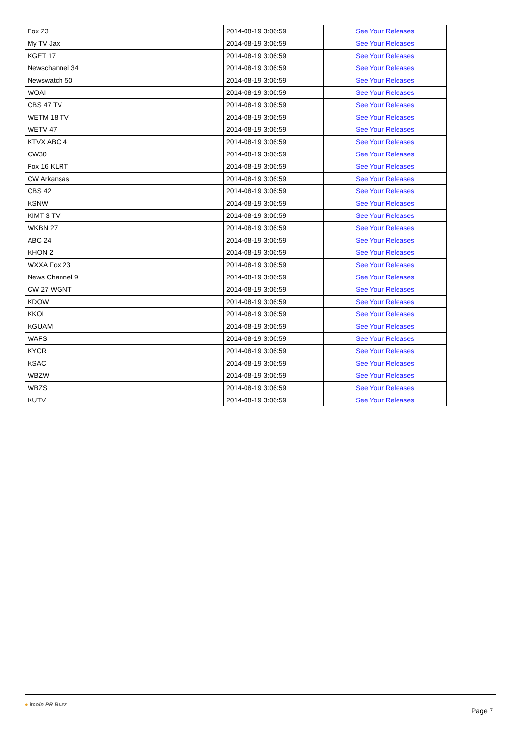| Fox 23 | 2014-08-19 3:06:59 | See Your Releases |
| My TV Jax | 2014-08-19 3:06:59 | See Your Releases |
| KGET 17 | 2014-08-19 3:06:59 | See Your Releases |
| Newschannel 34 | 2014-08-19 3:06:59 | See Your Releases |
| Newswatch 50 | 2014-08-19 3:06:59 | See Your Releases |
| WOAI | 2014-08-19 3:06:59 | See Your Releases |
| CBS 47 TV | 2014-08-19 3:06:59 | See Your Releases |
| WETM 18 TV | 2014-08-19 3:06:59 | See Your Releases |
| WETV 47 | 2014-08-19 3:06:59 | See Your Releases |
| KTVX ABC 4 | 2014-08-19 3:06:59 | See Your Releases |
| CW30 | 2014-08-19 3:06:59 | See Your Releases |
| Fox 16 KLRT | 2014-08-19 3:06:59 | See Your Releases |
| CW Arkansas | 2014-08-19 3:06:59 | See Your Releases |
| CBS 42 | 2014-08-19 3:06:59 | See Your Releases |
| KSNW | 2014-08-19 3:06:59 | See Your Releases |
| KIMT 3 TV | 2014-08-19 3:06:59 | See Your Releases |
| WKBN 27 | 2014-08-19 3:06:59 | See Your Releases |
| ABC 24 | 2014-08-19 3:06:59 | See Your Releases |
| KHON 2 | 2014-08-19 3:06:59 | See Your Releases |
| WXXA Fox 23 | 2014-08-19 3:06:59 | See Your Releases |
| News Channel 9 | 2014-08-19 3:06:59 | See Your Releases |
| CW 27 WGNT | 2014-08-19 3:06:59 | See Your Releases |
| KDOW | 2014-08-19 3:06:59 | See Your Releases |
| KKOL | 2014-08-19 3:06:59 | See Your Releases |
| KGUAM | 2014-08-19 3:06:59 | See Your Releases |
| WAFS | 2014-08-19 3:06:59 | See Your Releases |
| KYCR | 2014-08-19 3:06:59 | See Your Releases |
| KSAC | 2014-08-19 3:06:59 | See Your Releases |
| WBZW | 2014-08-19 3:06:59 | See Your Releases |
| WBZS | 2014-08-19 3:06:59 | See Your Releases |
| KUTV | 2014-08-19 3:06:59 | See Your Releases |
● itcoin PR Buzz
Page 7